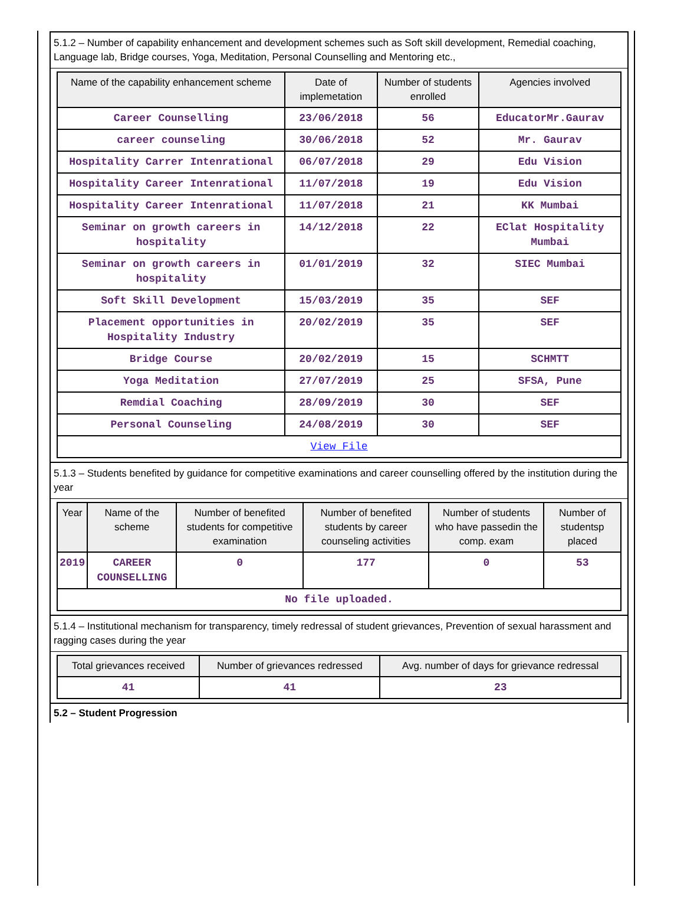5.1.2 – Number of capability enhancement and development schemes such as Soft skill development, Remedial coaching, Language lab, Bridge courses, Yoga, Meditation, Personal Counselling and Mentoring etc.,
| Name of the capability enhancement scheme | Date of implemetation | Number of students enrolled | Agencies involved |
| --- | --- | --- | --- |
| Career Counselling | 23/06/2018 | 56 | EducatorMr.Gaurav |
| career counseling | 30/06/2018 | 52 | Mr. Gaurav |
| Hospitality Carrer Intenrational | 06/07/2018 | 29 | Edu Vision |
| Hospitality Career Intenrational | 11/07/2018 | 19 | Edu Vision |
| Hospitality Career Intenrational | 11/07/2018 | 21 | KK Mumbai |
| Seminar on growth careers in hospitality | 14/12/2018 | 22 | EClat Hospitality Mumbai |
| Seminar on growth careers in hospitality | 01/01/2019 | 32 | SIEC Mumbai |
| Soft Skill Development | 15/03/2019 | 35 | SEF |
| Placement opportunities in Hospitality Industry | 20/02/2019 | 35 | SEF |
| Bridge Course | 20/02/2019 | 15 | SCHMTT |
| Yoga Meditation | 27/07/2019 | 25 | SFSA, Pune |
| Remdial Coaching | 28/09/2019 | 30 | SEF |
| Personal Counseling | 24/08/2019 | 30 | SEF |
| View File | | | |
5.1.3 – Students benefited by guidance for competitive examinations and career counselling offered by the institution during the year
| Year | Name of the scheme | Number of benefited students for competitive examination | Number of benefited students by career counseling activities | Number of students who have passedin the comp. exam | Number of studentsp placed |
| --- | --- | --- | --- | --- | --- |
| 2019 | CAREER COUNSELLING | 0 | 177 | 0 | 53 |
| No file uploaded. | | | | | |
5.1.4 – Institutional mechanism for transparency, timely redressal of student grievances, Prevention of sexual harassment and ragging cases during the year
| Total grievances received | Number of grievances redressed | Avg. number of days for grievance redressal |
| --- | --- | --- |
| 41 | 41 | 23 |
5.2 – Student Progression